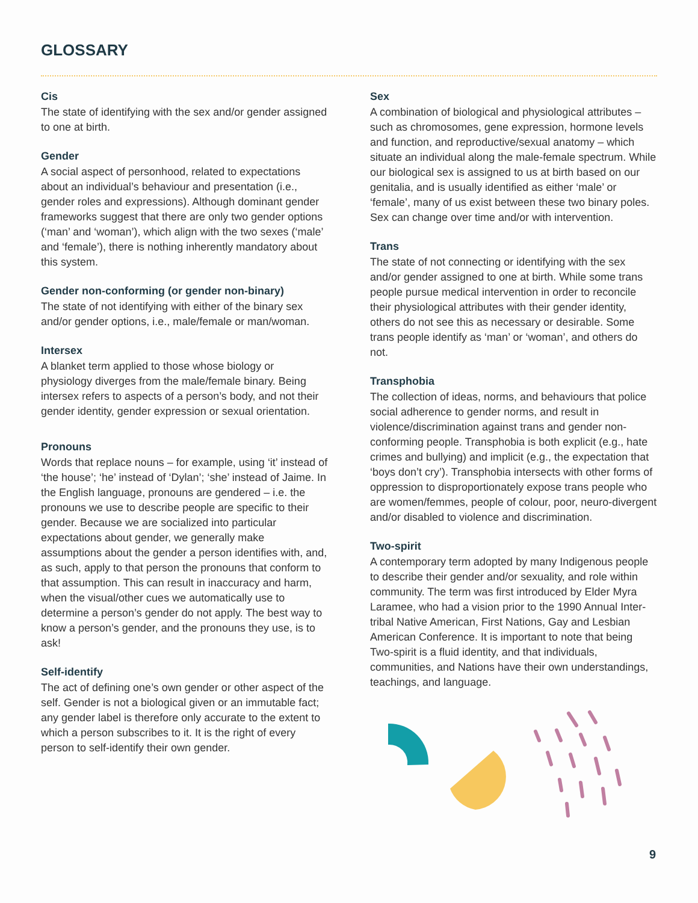GLOSSARY
Cis
The state of identifying with the sex and/or gender assigned to one at birth.
Gender
A social aspect of personhood, related to expectations about an individual’s behaviour and presentation (i.e., gender roles and expressions). Although dominant gender frameworks suggest that there are only two gender options (‘man’ and ‘woman’), which align with the two sexes (‘male’ and ‘female’), there is nothing inherently mandatory about this system.
Gender non-conforming (or gender non-binary)
The state of not identifying with either of the binary sex and/or gender options, i.e., male/female or man/woman.
Intersex
A blanket term applied to those whose biology or physiology diverges from the male/female binary. Being intersex refers to aspects of a person’s body, and not their gender identity, gender expression or sexual orientation.
Pronouns
Words that replace nouns – for example, using ‘it’ instead of ‘the house’; ‘he’ instead of ‘Dylan’; ‘she’ instead of Jaime. In the English language, pronouns are gendered – i.e. the pronouns we use to describe people are specific to their gender. Because we are socialized into particular expectations about gender, we generally make assumptions about the gender a person identifies with, and, as such, apply to that person the pronouns that conform to that assumption. This can result in inaccuracy and harm, when the visual/other cues we automatically use to determine a person’s gender do not apply. The best way to know a person’s gender, and the pronouns they use, is to ask!
Self-identify
The act of defining one’s own gender or other aspect of the self. Gender is not a biological given or an immutable fact; any gender label is therefore only accurate to the extent to which a person subscribes to it. It is the right of every person to self-identify their own gender.
Sex
A combination of biological and physiological attributes – such as chromosomes, gene expression, hormone levels and function, and reproductive/sexual anatomy – which situate an individual along the male-female spectrum. While our biological sex is assigned to us at birth based on our genitalia, and is usually identified as either ‘male’ or ‘female’, many of us exist between these two binary poles. Sex can change over time and/or with intervention.
Trans
The state of not connecting or identifying with the sex and/or gender assigned to one at birth. While some trans people pursue medical intervention in order to reconcile their physiological attributes with their gender identity, others do not see this as necessary or desirable. Some trans people identify as ‘man’ or ‘woman’, and others do not.
Transphobia
The collection of ideas, norms, and behaviours that police social adherence to gender norms, and result in violence/discrimination against trans and gender non-conforming people. Transphobia is both explicit (e.g., hate crimes and bullying) and implicit (e.g., the expectation that ‘boys don’t cry’). Transphobia intersects with other forms of oppression to disproportionately expose trans people who are women/femmes, people of colour, poor, neuro-divergent and/or disabled to violence and discrimination.
Two-spirit
A contemporary term adopted by many Indigenous people to describe their gender and/or sexuality, and role within community. The term was first introduced by Elder Myra Laramee, who had a vision prior to the 1990 Annual Inter-tribal Native American, First Nations, Gay and Lesbian American Conference. It is important to note that being Two-spirit is a fluid identity, and that individuals, communities, and Nations have their own understandings, teachings, and language.
9